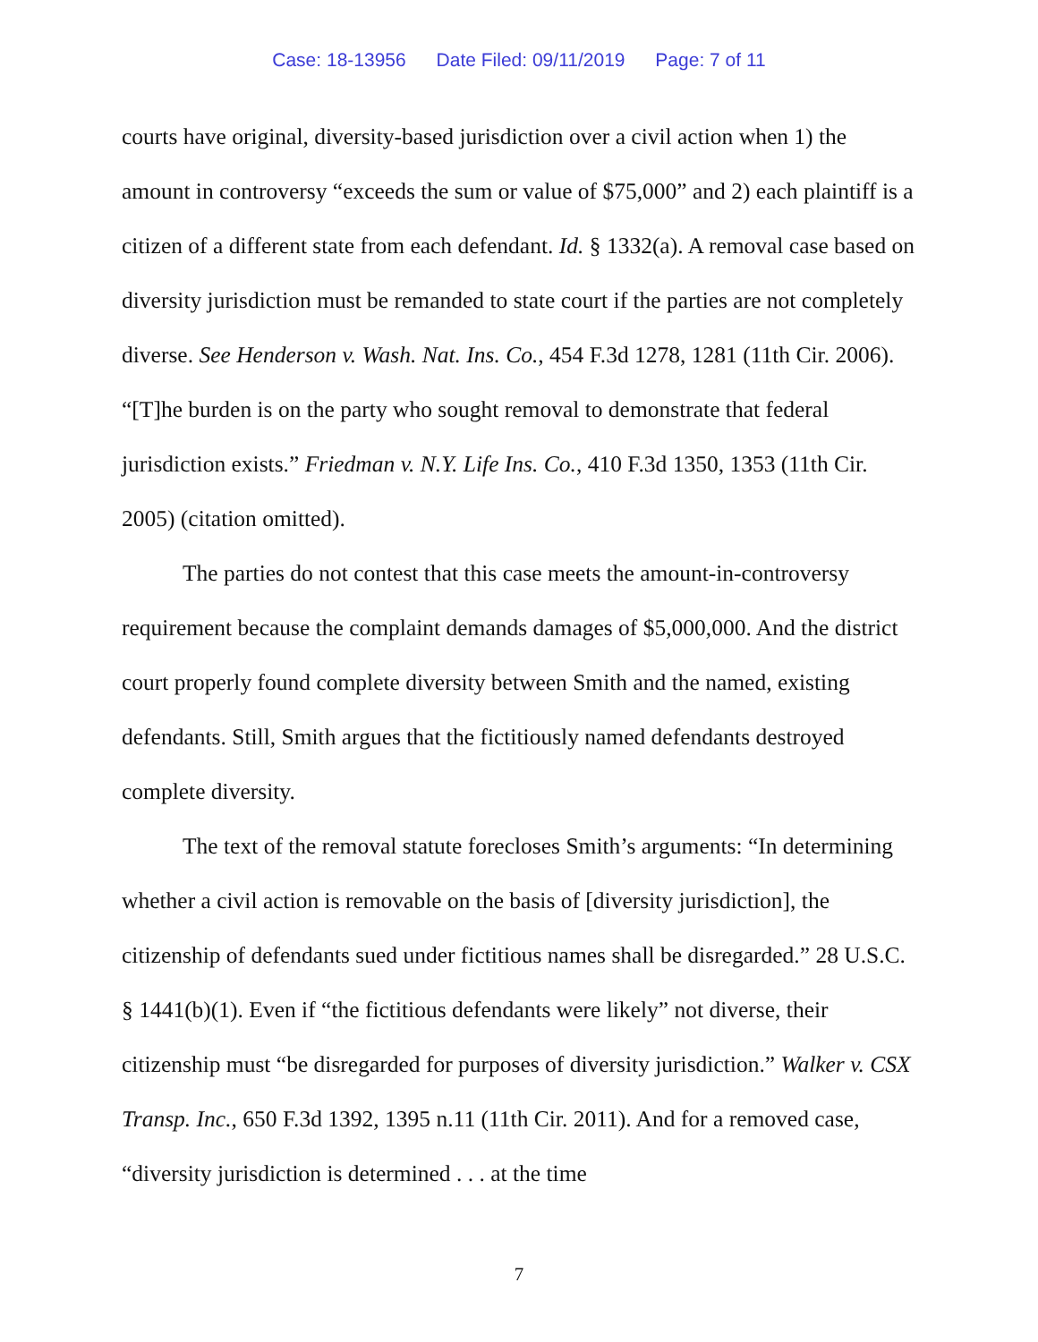Case: 18-13956 Date Filed: 09/11/2019 Page: 7 of 11
courts have original, diversity-based jurisdiction over a civil action when 1) the amount in controversy “exceeds the sum or value of $75,000” and 2) each plaintiff is a citizen of a different state from each defendant. Id. § 1332(a). A removal case based on diversity jurisdiction must be remanded to state court if the parties are not completely diverse. See Henderson v. Wash. Nat. Ins. Co., 454 F.3d 1278, 1281 (11th Cir. 2006). “[T]he burden is on the party who sought removal to demonstrate that federal jurisdiction exists.” Friedman v. N.Y. Life Ins. Co., 410 F.3d 1350, 1353 (11th Cir. 2005) (citation omitted).
The parties do not contest that this case meets the amount-in-controversy requirement because the complaint demands damages of $5,000,000. And the district court properly found complete diversity between Smith and the named, existing defendants. Still, Smith argues that the fictitiously named defendants destroyed complete diversity.
The text of the removal statute forecloses Smith’s arguments: “In determining whether a civil action is removable on the basis of [diversity jurisdiction], the citizenship of defendants sued under fictitious names shall be disregarded.” 28 U.S.C. § 1441(b)(1). Even if “the fictitious defendants were likely” not diverse, their citizenship must “be disregarded for purposes of diversity jurisdiction.” Walker v. CSX Transp. Inc., 650 F.3d 1392, 1395 n.11 (11th Cir. 2011). And for a removed case, “diversity jurisdiction is determined . . . at the time
7